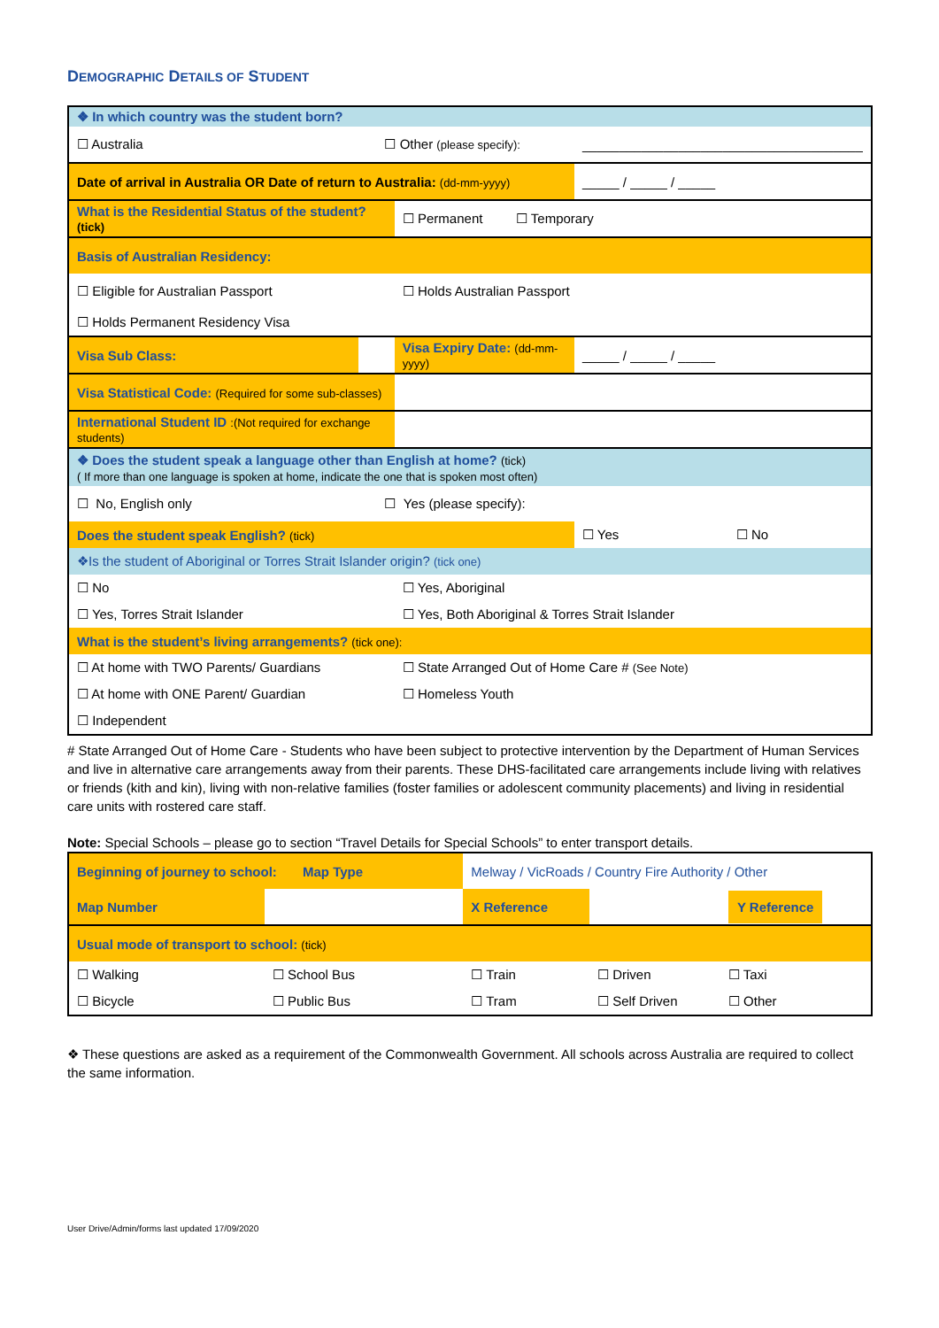DEMOGRAPHIC DETAILS OF STUDENT
| ❖ In which country was the student born? | | | | | |
| ☐ Australia | | ☐ Other (please specify): | | ______________________________________ | |
| Date of arrival in Australia OR Date of return to Australia: (dd-mm-yyyy) | | | | _____ / _____ / _____ | |
| What is the Residential Status of the student? (tick) | | | ☐ Permanent ☐ Temporary | | |
| Basis of Australian Residency: | | | | | |
| ☐ Eligible for Australian Passport | | | ☐ Holds Australian Passport | | |
| ☐ Holds Permanent Residency Visa | | | | | |
| Visa Sub Class: | | | Visa Expiry Date: (dd-mm-yyyy) | _____ / _____ / _____ | |
| Visa Statistical Code: (Required for some sub-classes) | | | | | |
| International Student ID :(Not required for exchange students) | | | | | |
| ❖ Does the student speak a language other than English at home? (tick) ( If more than one language is spoken at home, indicate the one that is spoken most often) | | | | | |
| ☐ No, English only | | ☐ Yes (please specify): | | | |
| Does the student speak English? (tick) | | | | ☐ Yes | ☐ No |
| ❖Is the student of Aboriginal or Torres Strait Islander origin? (tick one) | | | | | |
| ☐ No | | | ☐ Yes, Aboriginal | | |
| ☐ Yes, Torres Strait Islander | | | ☐ Yes, Both Aboriginal & Torres Strait Islander | | |
| What is the student’s living arrangements? (tick one): | | | | | |
| ☐ At home with TWO Parents/ Guardians | | | ☐ State Arranged Out of Home Care # (See Note) | | |
| ☐ At home with ONE Parent/ Guardian | | | ☐ Homeless Youth | | |
| ☐ Independent | | | | | |
# State Arranged Out of Home Care - Students who have been subject to protective intervention by the Department of Human Services and live in alternative care arrangements away from their parents. These DHS-facilitated care arrangements include living with relatives or friends (kith and kin), living with non-relative families (foster families or adolescent community placements) and living in residential care units with rostered care staff.
Note: Special Schools – please go to section “Travel Details for Special Schools” to enter transport details.
| Beginning of journey to school: Map Type | | Melway / VicRoads / Country Fire Authority / Other | | |
| Map Number | | X Reference | | Y Reference |
| Usual mode of transport to school: (tick) | | | | |
| ☐ Walking | ☐ School Bus | ☐ Train | ☐ Driven | ☐ Taxi |
| ☐ Bicycle | ☐ Public Bus | ☐ Tram | ☐ Self Driven | ☐ Other |
❖ These questions are asked as a requirement of the Commonwealth Government. All schools across Australia are required to collect the same information.
User Drive/Admin/forms last updated 17/09/2020